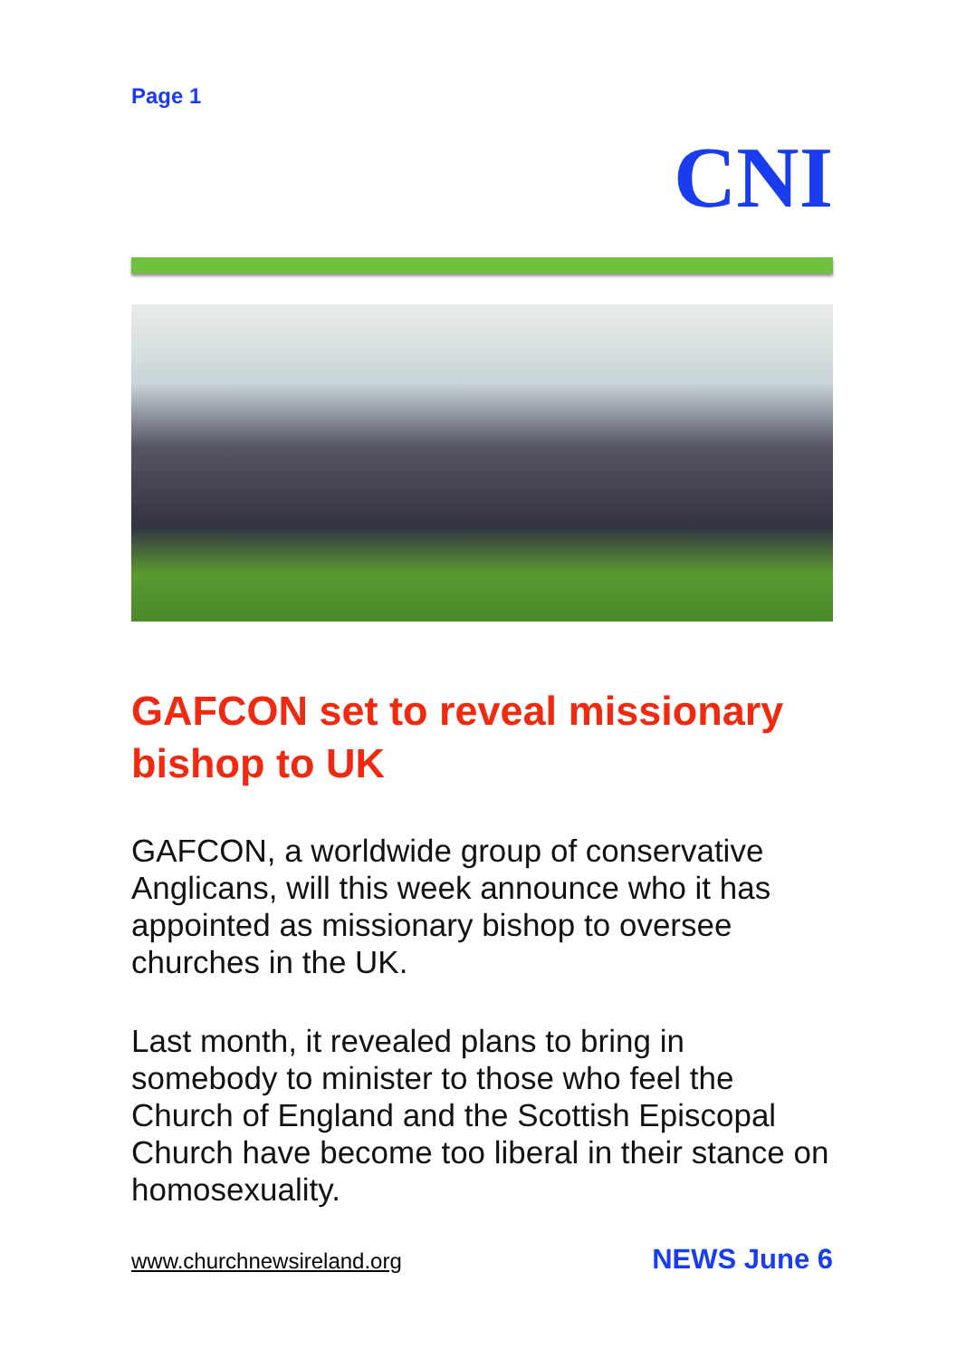Page 1
CNI
GAFCON set to reveal missionary bishop to UK
GAFCON, a worldwide group of conservative Anglicans, will this week announce who it has appointed as missionary bishop to oversee churches in the UK.
Last month, it revealed plans to bring in somebody to minister to those who feel the Church of England and the Scottish Episcopal Church have become too liberal in their stance on homosexuality.
www.churchnewsireland.org NEWS June 6